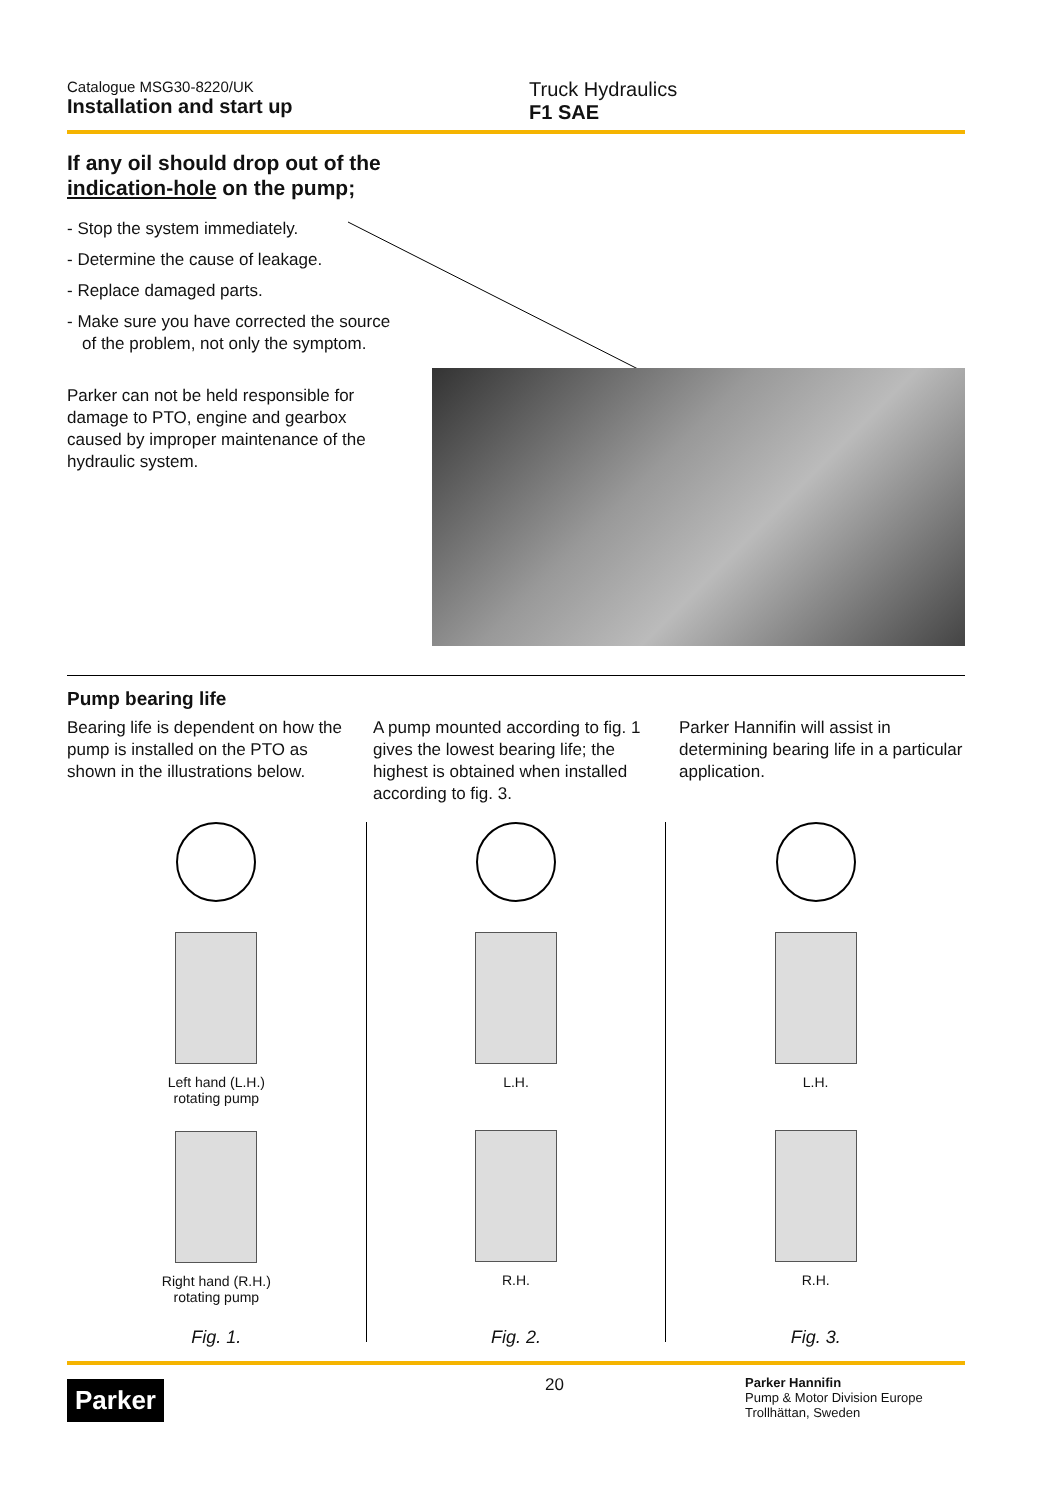Catalogue MSG30-8220/UK
Installation and start up
Truck Hydraulics
F1 SAE
If any oil should drop out of the indication-hole on the pump;
- Stop the system immediately.
- Determine the cause of leakage.
- Replace damaged parts.
- Make sure you have corrected the source of the problem, not only the symptom.
Parker can not be held responsible for damage to PTO, engine and gearbox caused by improper maintenance of the hydraulic system.
Pump bearing life
Bearing life is dependent on how the pump is installed on the PTO as shown in the illustrations below.
A pump mounted according to fig. 1 gives the lowest bearing life; the highest is obtained when installed according to fig. 3.
Parker Hannifin will assist in determining bearing life in a particular application.
Left hand (L.H.)
rotating pump
Right hand (R.H.)
rotating pump
Fig. 1.
L.H.
R.H.
Fig. 2.
L.H.
R.H.
Fig. 3.
Parker
20
Parker Hannifin
Pump & Motor Division Europe
Trollhättan, Sweden